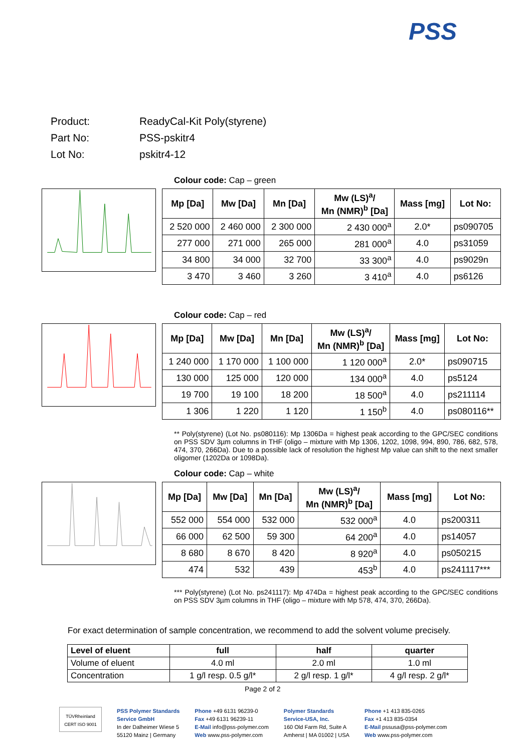PSS
Product: ReadyCal-Kit Poly(styrene)
Part No: PSS-pskitr4
Lot No: pskitr4-12
Colour code: Cap – green
| Mp [Da] | Mw [Da] | Mn [Da] | Mw (LS)<sup>a</sup>/ Mn (NMR)<sup>b</sup> [Da] | Mass [mg] | Lot No: |
| --- | --- | --- | --- | --- | --- |
| 2 520 000 | 2 460 000 | 2 300 000 | 2 430 000<sup>a</sup> | 2.0* | ps090705 |
| 277 000 | 271 000 | 265 000 | 281 000<sup>a</sup> | 4.0 | ps31059 |
| 34 800 | 34 000 | 32 700 | 33 300<sup>a</sup> | 4.0 | ps9029n |
| 3 470 | 3 460 | 3 260 | 3 410<sup>a</sup> | 4.0 | ps6126 |
Colour code: Cap – red
| Mp [Da] | Mw [Da] | Mn [Da] | Mw (LS)<sup>a</sup>/ Mn (NMR)<sup>b</sup> [Da] | Mass [mg] | Lot No: |
| --- | --- | --- | --- | --- | --- |
| 1 240 000 | 1 170 000 | 1 100 000 | 1 120 000<sup>a</sup> | 2.0* | ps090715 |
| 130 000 | 125 000 | 120 000 | 134 000<sup>a</sup> | 4.0 | ps5124 |
| 19 700 | 19 100 | 18 200 | 18 500<sup>a</sup> | 4.0 | ps211114 |
| 1 306 | 1 220 | 1 120 | 1 150<sup>b</sup> | 4.0 | ps080116** |
** Poly(styrene) (Lot No. ps080116): Mp 1306Da = highest peak according to the GPC/SEC conditions on PSS SDV 3µm columns in THF (oligo – mixture with Mp 1306, 1202, 1098, 994, 890, 786, 682, 578, 474, 370, 266Da). Due to a possible lack of resolution the highest Mp value can shift to the next smaller oligomer (1202Da or 1098Da).
Colour code: Cap – white
| Mp [Da] | Mw [Da] | Mn [Da] | Mw (LS)<sup>a</sup>/ Mn (NMR)<sup>b</sup> [Da] | Mass [mg] | Lot No: |
| --- | --- | --- | --- | --- | --- |
| 552 000 | 554 000 | 532 000 | 532 000<sup>a</sup> | 4.0 | ps200311 |
| 66 000 | 62 500 | 59 300 | 64 200<sup>a</sup> | 4.0 | ps14057 |
| 8 680 | 8 670 | 8 420 | 8 920<sup>a</sup> | 4.0 | ps050215 |
| 474 | 532 | 439 | 453<sup>b</sup> | 4.0 | ps241117*** |
*** Poly(styrene) (Lot No. ps241117): Mp 474Da = highest peak according to the GPC/SEC conditions on PSS SDV 3µm columns in THF (oligo – mixture with Mp 578, 474, 370, 266Da).
For exact determination of sample concentration, we recommend to add the solvent volume precisely.
| Level of eluent | full | half | quarter |
| --- | --- | --- | --- |
| Volume of eluent | 4.0 ml | 2.0 ml | 1.0 ml |
| Concentration | 1 g/l resp. 0.5 g/l* | 2 g/l resp. 1 g/l* | 4 g/l resp. 2 g/l* |
Page 2 of 2
TÜVRheinland CERT ISO 9001
PSS Polymer Standards
Service GmbH
In der Dalheimer Wiese 5
55120 Mainz | Germany
Phone +49 6131 96239-0
Fax +49 6131 96239-11
E-Mail info@pss-polymer.com
Web www.pss-polymer.com
Polymer Standards
Service-USA, Inc.
160 Old Farm Rd, Suite A
Amherst | MA 01002 | USA
Phone +1 413 835-0265
Fax +1 413 835-0354
E-Mail pssusa@pss-polymer.com
Web www.pss-polymer.com